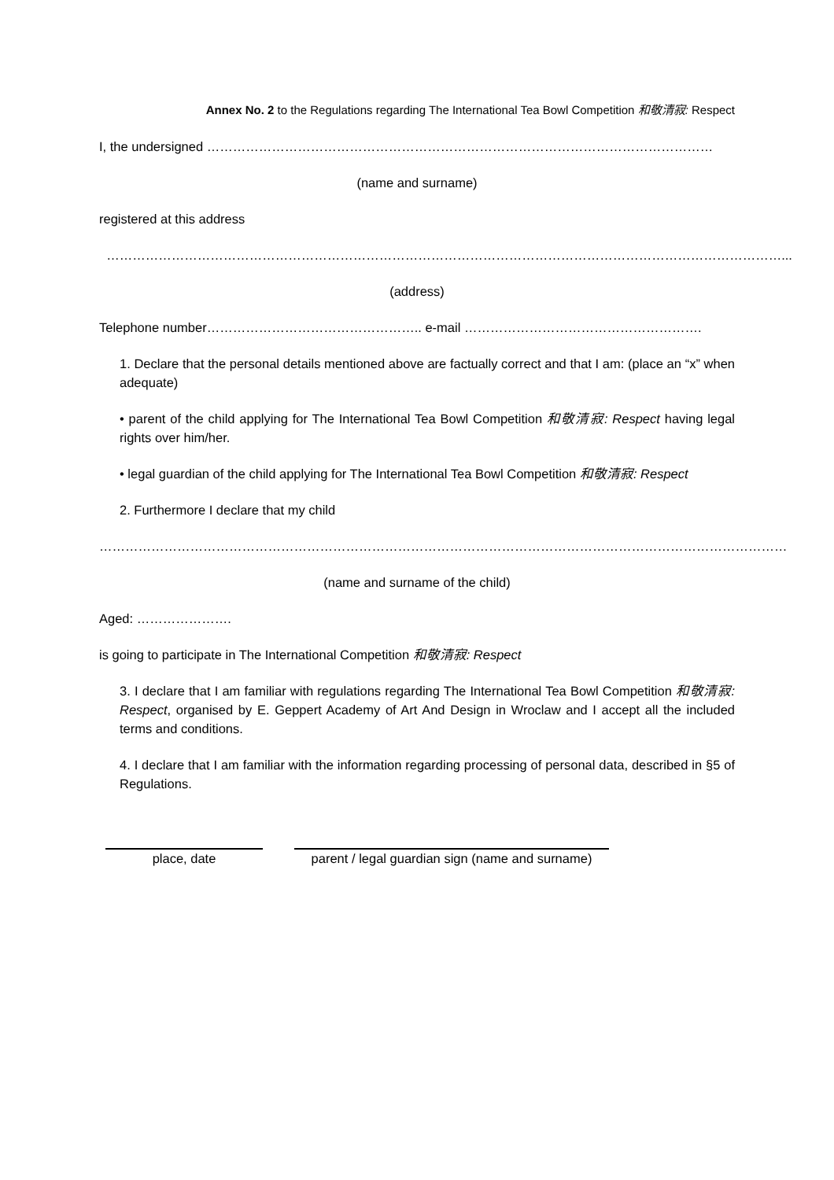Annex No. 2 to the Regulations regarding The International Tea Bowl Competition 和敬清寂: Respect
I, the undersigned ………………………………………………………………………………………………………
(name and surname)
registered at this address
…………………………………………………………………………………………………………………………………………...
(address)
Telephone number………………………………………….. e-mail ……………………………………………….
1. Declare that the personal details mentioned above are factually correct and that I am: (place an “x” when adequate)
• parent of the child applying for The International Tea Bowl Competition 和敬清寂: Respect having legal rights over him/her.
• legal guardian of the child applying for The International Tea Bowl Competition 和敬清寂: Respect
2. Furthermore I declare that my child
……………………………………………………………………………………………………………………………………………
(name and surname of the child)
Aged: ………………….
is going to participate in The International Competition 和敬清寂: Respect
3. I declare that I am familiar with regulations regarding The International Tea Bowl Competition 和敬清寂: Respect, organised by E. Geppert Academy of Art And Design in Wroclaw and I accept all the included terms and conditions.
4. I declare that I am familiar with the information regarding processing of personal data, described in §5 of Regulations.
place, date parent / legal guardian sign (name and surname)